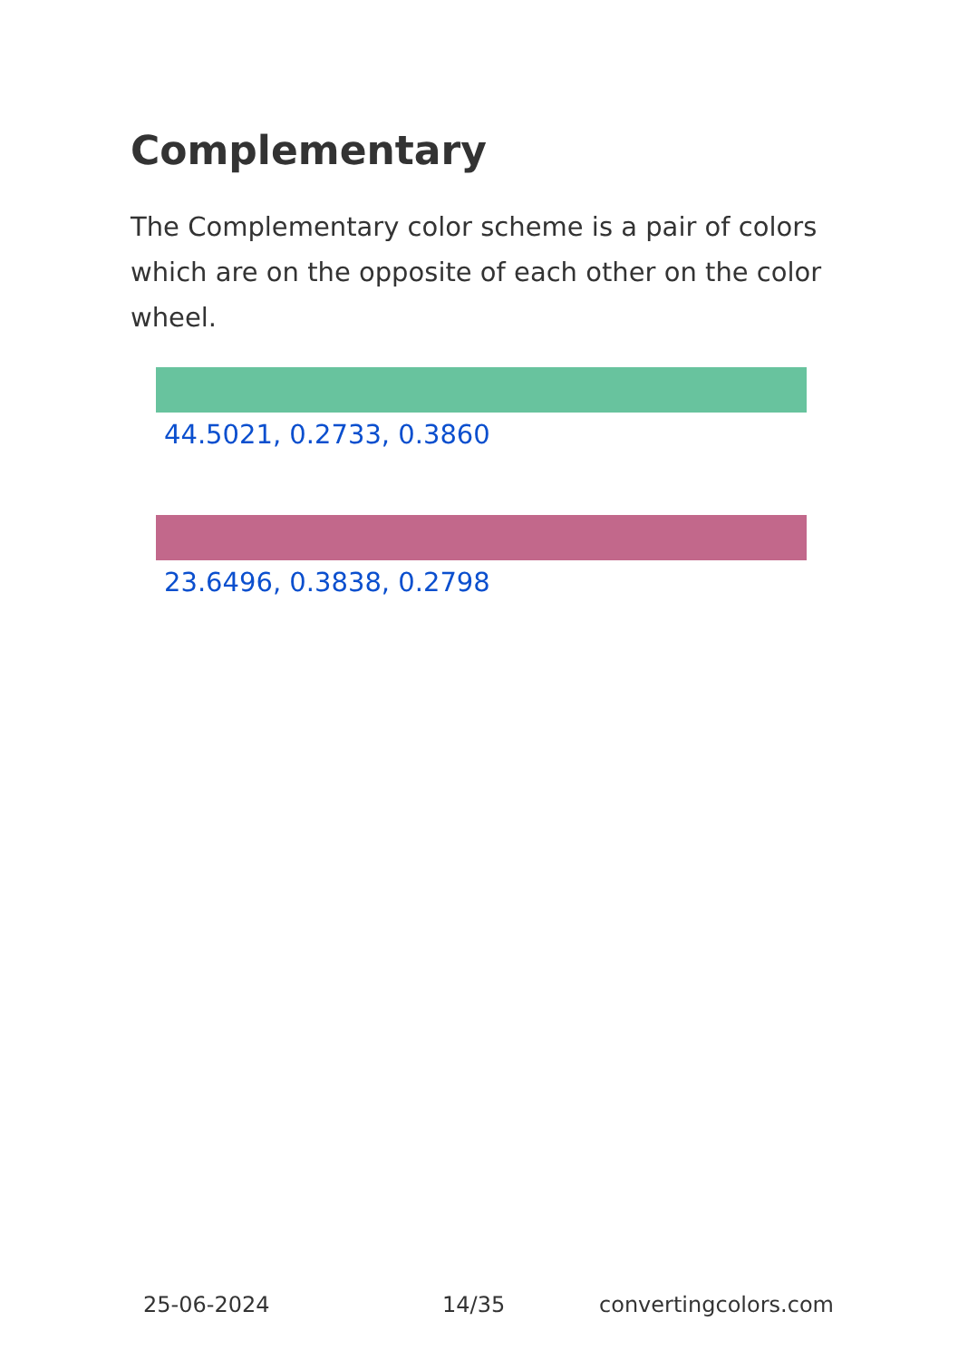Complementary
The Complementary color scheme is a pair of colors which are on the opposite of each other on the color wheel.
44.5021, 0.2733, 0.3860
23.6496, 0.3838, 0.2798
25-06-2024 14/35 convertingcolors.com